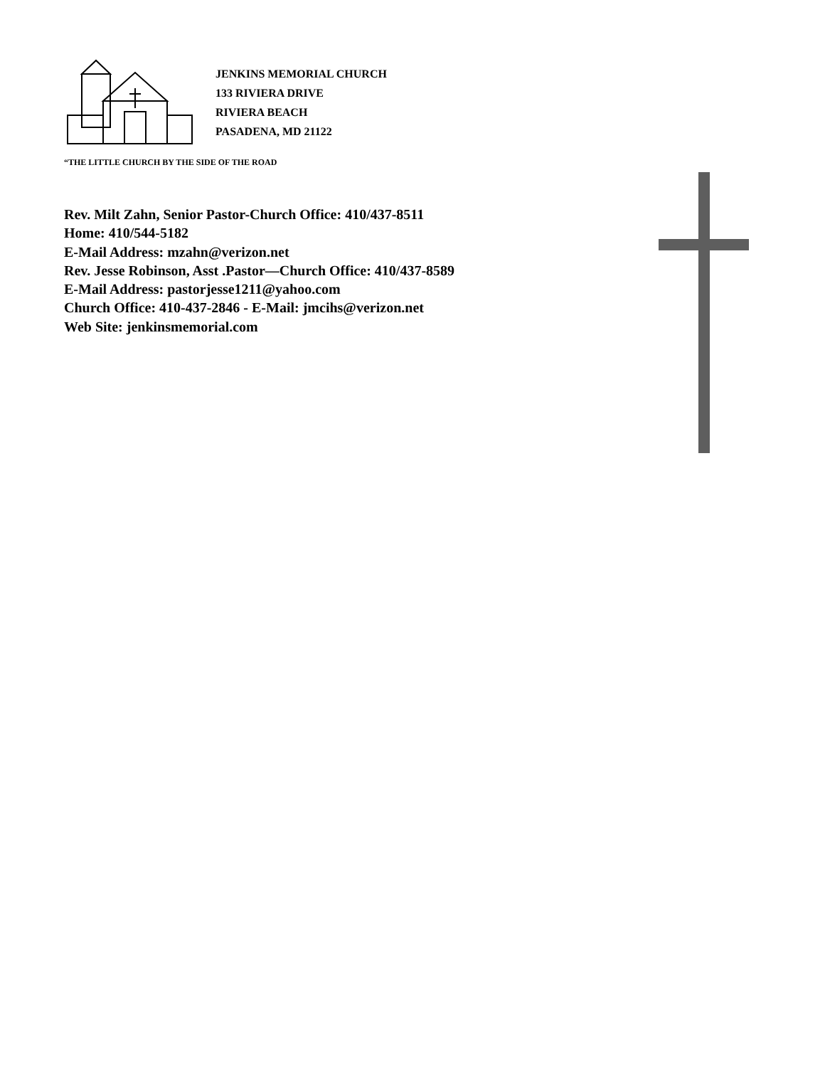JENKINS MEMORIAL CHURCH
133 RIVIERA DRIVE
RIVIERA BEACH
PASADENA, MD 21122
“THE LITTLE CHURCH BY THE SIDE OF THE ROAD
Rev. Milt Zahn, Senior Pastor-Church Office: 410/437-8511
Home: 410/544-5182
E-Mail Address: mzahn@verizon.net
Rev. Jesse Robinson, Asst .Pastor—Church Office: 410/437-8589
E-Mail Address: pastorjesse1211@yahoo.com
Church Office: 410-437-2846 - E-Mail: jmcihs@verizon.net
Web Site: jenkinsmemorial.com